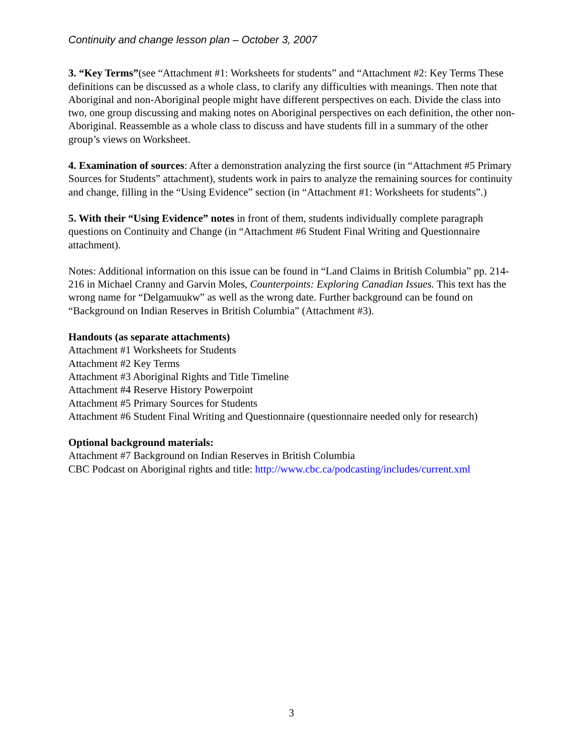Continuity and change lesson plan – October 3, 2007
3. “Key Terms”(see “Attachment #1: Worksheets for students” and “Attachment #2: Key Terms These definitions can be discussed as a whole class, to clarify any difficulties with meanings. Then note that Aboriginal and non-Aboriginal people might have different perspectives on each. Divide the class into two, one group discussing and making notes on Aboriginal perspectives on each definition, the other non-Aboriginal. Reassemble as a whole class to discuss and have students fill in a summary of the other group’s views on Worksheet.
4. Examination of sources: After a demonstration analyzing the first source (in “Attachment #5 Primary Sources for Students” attachment), students work in pairs to analyze the remaining sources for continuity and change, filling in the “Using Evidence” section (in “Attachment #1: Worksheets for students”.)
5. With their “Using Evidence” notes in front of them, students individually complete paragraph questions on Continuity and Change (in “Attachment #6 Student Final Writing and Questionnaire attachment).
Notes: Additional information on this issue can be found in “Land Claims in British Columbia” pp. 214-216 in Michael Cranny and Garvin Moles, Counterpoints: Exploring Canadian Issues. This text has the wrong name for “Delgamuukw” as well as the wrong date. Further background can be found on “Background on Indian Reserves in British Columbia” (Attachment #3).
Handouts (as separate attachments)
Attachment #1 Worksheets for Students
Attachment #2 Key Terms
Attachment #3 Aboriginal Rights and Title Timeline
Attachment #4 Reserve History Powerpoint
Attachment #5 Primary Sources for Students
Attachment #6 Student Final Writing and Questionnaire (questionnaire needed only for research)
Optional background materials:
Attachment #7 Background on Indian Reserves in British Columbia
CBC Podcast on Aboriginal rights and title: http://www.cbc.ca/podcasting/includes/current.xml
3